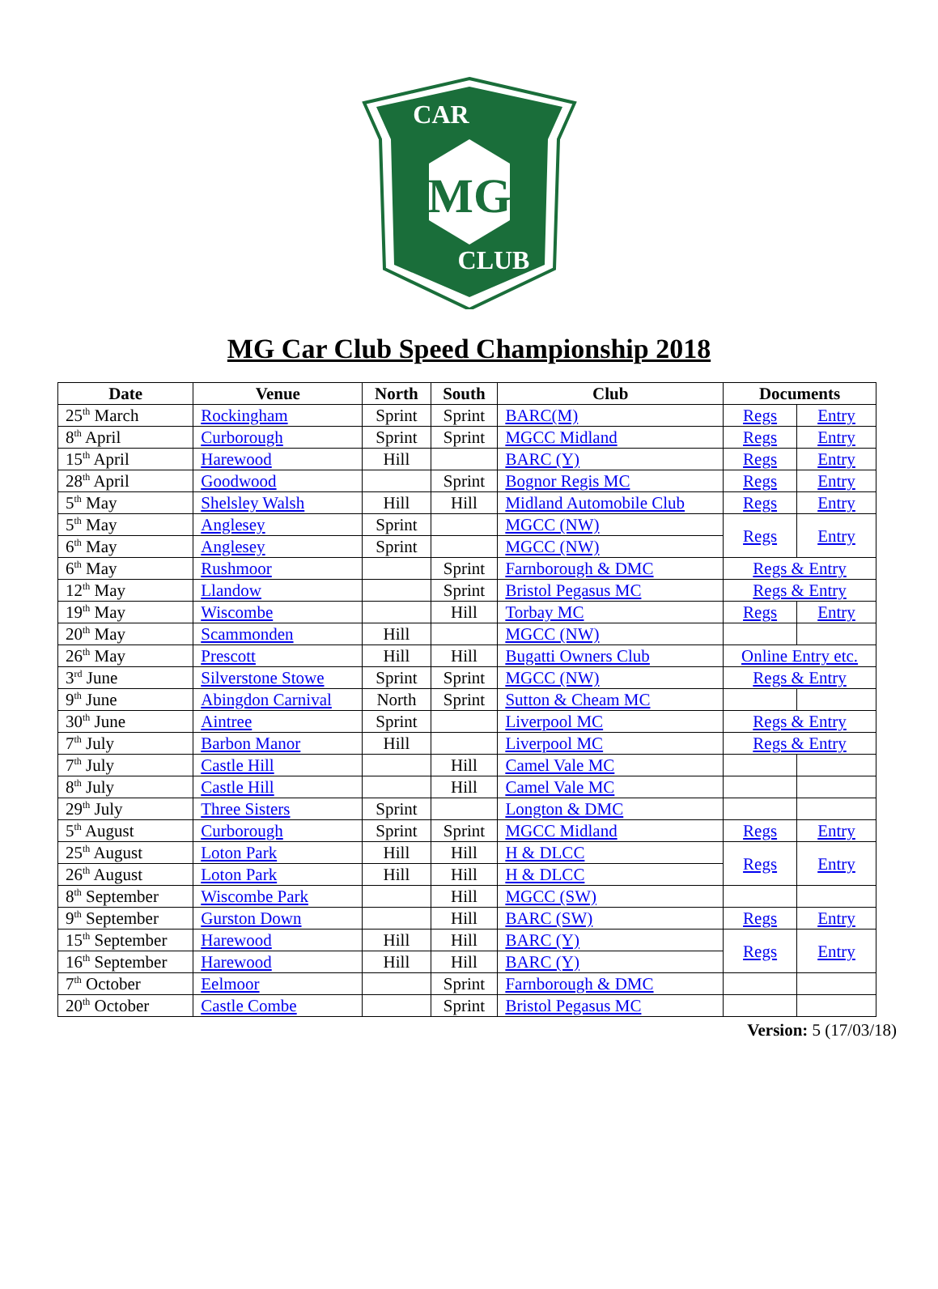MG
CAR
CLUB
MG Car Club Speed Championship 2018
| Date | Venue | North | South | Club | Documents | |
| --- | --- | --- | --- | --- | --- | --- |
| 25<sup>th</sup> March | Rockingham | Sprint | Sprint | BARC(M) | Regs | Entry |
| 8<sup>th</sup> April | Curborough | Sprint | Sprint | MGCC Midland | Regs | Entry |
| 15<sup>th</sup> April | Harewood | Hill | | BARC (Y) | Regs | Entry |
| 28<sup>th</sup> April | Goodwood | | Sprint | Bognor Regis MC | Regs | Entry |
| 5<sup>th</sup> May | Shelsley Walsh | Hill | Hill | Midland Automobile Club | Regs | Entry |
| 5<sup>th</sup> May | Anglesey | Sprint | | MGCC (NW) | Regs | Entry |
| 6<sup>th</sup> May | Anglesey | Sprint | | MGCC (NW) | | |
| 6<sup>th</sup> May | Rushmoor | | Sprint | Farnborough & DMC | Regs & Entry | |
| 12<sup>th</sup> May | Llandow | | Sprint | Bristol Pegasus MC | Regs & Entry | |
| 19<sup>th</sup> May | Wiscombe | | Hill | Torbay MC | Regs | Entry |
| 20<sup>th</sup> May | Scammonden | Hill | | MGCC (NW) | | |
| 26<sup>th</sup> May | Prescott | Hill | Hill | Bugatti Owners Club | Online Entry etc. | |
| 3<sup>rd</sup> June | Silverstone Stowe | Sprint | Sprint | MGCC (NW) | Regs & Entry | |
| 9<sup>th</sup> June | Abingdon Carnival | North | Sprint | Sutton & Cheam MC | | |
| 30<sup>th</sup> June | Aintree | Sprint | | Liverpool MC | Regs & Entry | |
| 7<sup>th</sup> July | Barbon Manor | Hill | | Liverpool MC | Regs & Entry | |
| 7<sup>th</sup> July | Castle Hill | | Hill | Camel Vale MC | | |
| 8<sup>th</sup> July | Castle Hill | | Hill | Camel Vale MC | | |
| 29<sup>th</sup> July | Three Sisters | Sprint | | Longton & DMC | | |
| 5<sup>th</sup> August | Curborough | Sprint | Sprint | MGCC Midland | Regs | Entry |
| 25<sup>th</sup> August | Loton Park | Hill | Hill | H & DLCC | Regs | Entry |
| 26<sup>th</sup> August | Loton Park | Hill | Hill | H & DLCC | | |
| 8<sup>th</sup> September | Wiscombe Park | | Hill | MGCC (SW) | | |
| 9<sup>th</sup> September | Gurston Down | | Hill | BARC (SW) | Regs | Entry |
| 15<sup>th</sup> September | Harewood | Hill | Hill | BARC (Y) | Regs | Entry |
| 16<sup>th</sup> September | Harewood | Hill | Hill | BARC (Y) | | |
| 7<sup>th</sup> October | Eelmoor | | Sprint | Farnborough & DMC | | |
| 20<sup>th</sup> October | Castle Combe | | Sprint | Bristol Pegasus MC | | |
Version: 5 (17/03/18)